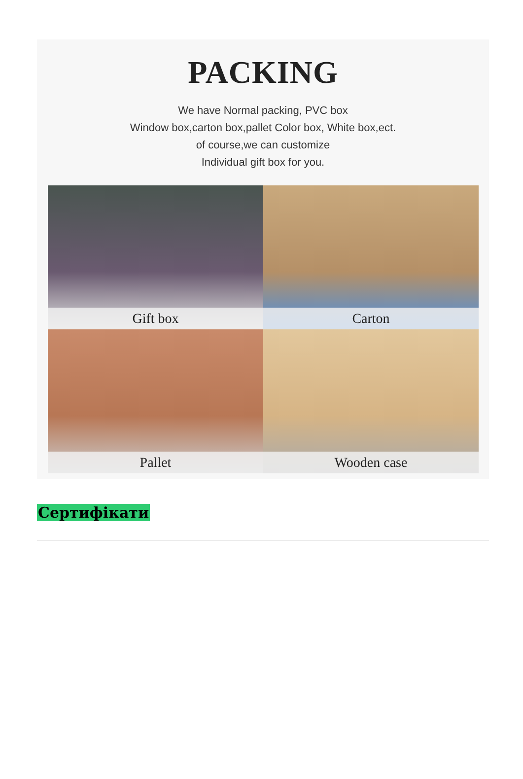PACKING
We have Normal packing, PVC box
Window box,carton box,pallet Color box, White box,ect.
of course,we can customize
Individual gift box for you.
Gift box
Carton
Pallet
Wooden case
Сертифікати